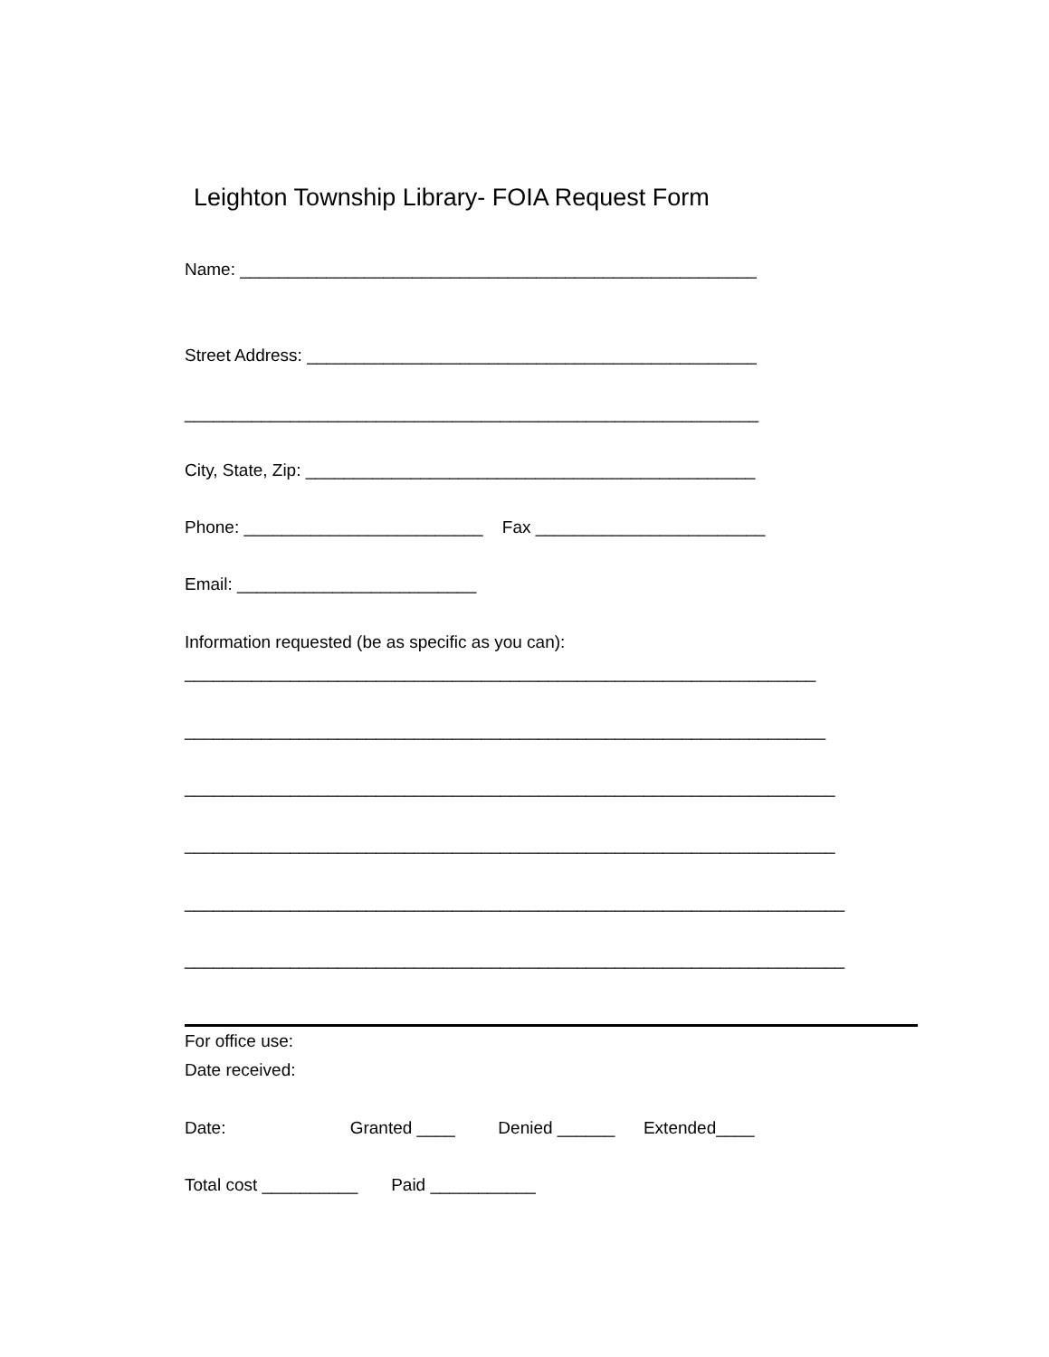Leighton Township Library- FOIA Request Form
Name: ______________________________________________________
Street Address: _______________________________________________
____________________________________________________________
City, State, Zip: _______________________________________________
Phone: _________________________ Fax ________________________
Email: _________________________
Information requested (be as specific as you can):
__________________________________________________________________
___________________________________________________________________
____________________________________________________________________
____________________________________________________________________
_____________________________________________________________________
_____________________________________________________________________
For office use:
Date received:
Date: Granted ____ Denied ______ Extended____
Total cost __________ Paid ___________